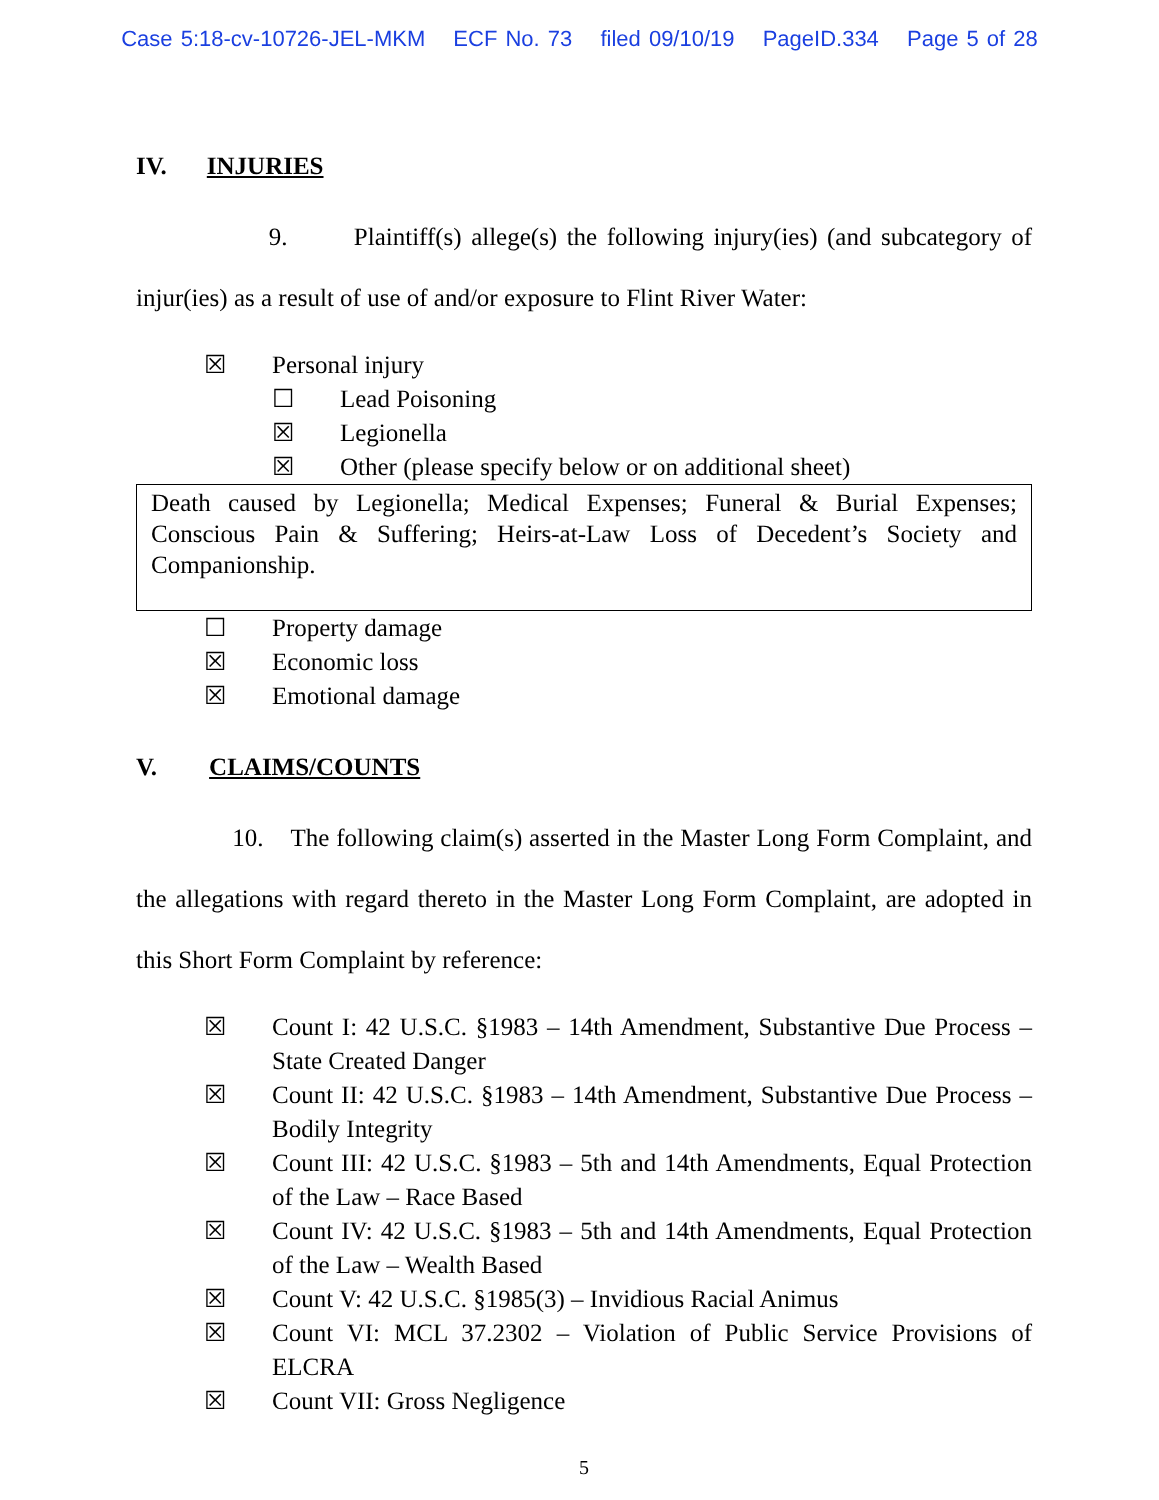Case 5:18-cv-10726-JEL-MKM ECF No. 73 filed 09/10/19 PageID.334 Page 5 of 28
IV. INJURIES
9. Plaintiff(s) allege(s) the following injury(ies) (and subcategory of injur(ies) as a result of use of and/or exposure to Flint River Water:
☒ Personal injury
☐ Lead Poisoning
☒ Legionella
☒ Other (please specify below or on additional sheet)
Death caused by Legionella; Medical Expenses; Funeral & Burial Expenses; Conscious Pain & Suffering; Heirs-at-Law Loss of Decedent’s Society and Companionship.
☐ Property damage
☒ Economic loss
☒ Emotional damage
V. CLAIMS/COUNTS
10. The following claim(s) asserted in the Master Long Form Complaint, and the allegations with regard thereto in the Master Long Form Complaint, are adopted in this Short Form Complaint by reference:
☒ Count I: 42 U.S.C. §1983 – 14th Amendment, Substantive Due Process – State Created Danger
☒ Count II: 42 U.S.C. §1983 – 14th Amendment, Substantive Due Process – Bodily Integrity
☒ Count III: 42 U.S.C. §1983 – 5th and 14th Amendments, Equal Protection of the Law – Race Based
☒ Count IV: 42 U.S.C. §1983 – 5th and 14th Amendments, Equal Protection of the Law – Wealth Based
☒ Count V: 42 U.S.C. §1985(3) – Invidious Racial Animus
☒ Count VI: MCL 37.2302 – Violation of Public Service Provisions of ELCRA
☒ Count VII: Gross Negligence
5